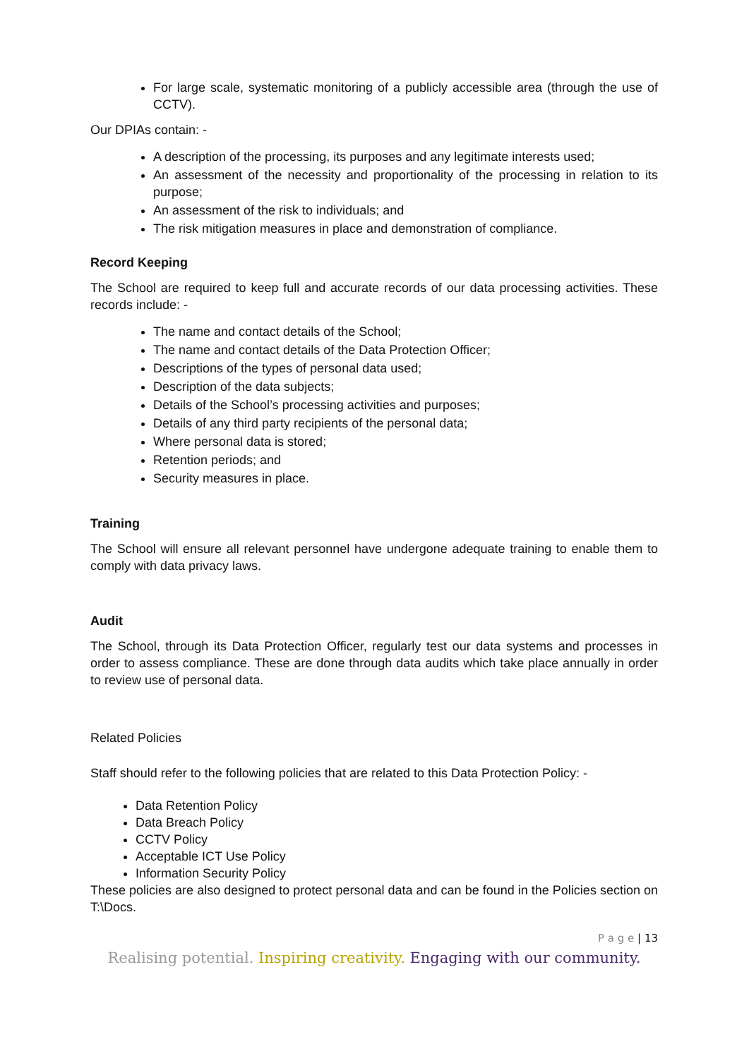For large scale, systematic monitoring of a publicly accessible area (through the use of CCTV).
Our DPIAs contain: -
A description of the processing, its purposes and any legitimate interests used;
An assessment of the necessity and proportionality of the processing in relation to its purpose;
An assessment of the risk to individuals; and
The risk mitigation measures in place and demonstration of compliance.
Record Keeping
The School are required to keep full and accurate records of our data processing activities. These records include: -
The name and contact details of the School;
The name and contact details of the Data Protection Officer;
Descriptions of the types of personal data used;
Description of the data subjects;
Details of the School’s processing activities and purposes;
Details of any third party recipients of the personal data;
Where personal data is stored;
Retention periods; and
Security measures in place.
Training
The School will ensure all relevant personnel have undergone adequate training to enable them to comply with data privacy laws.
Audit
The School, through its Data Protection Officer, regularly test our data systems and processes in order to assess compliance. These are done through data audits which take place annually in order to review use of personal data.
Related Policies
Staff should refer to the following policies that are related to this Data Protection Policy: -
Data Retention Policy
Data Breach Policy
CCTV Policy
Acceptable ICT Use Policy
Information Security Policy
These policies are also designed to protect personal data and can be found in the Policies section on T:\Docs.
P a g e | 13
Realising potential. Inspiring creativity. Engaging with our community.